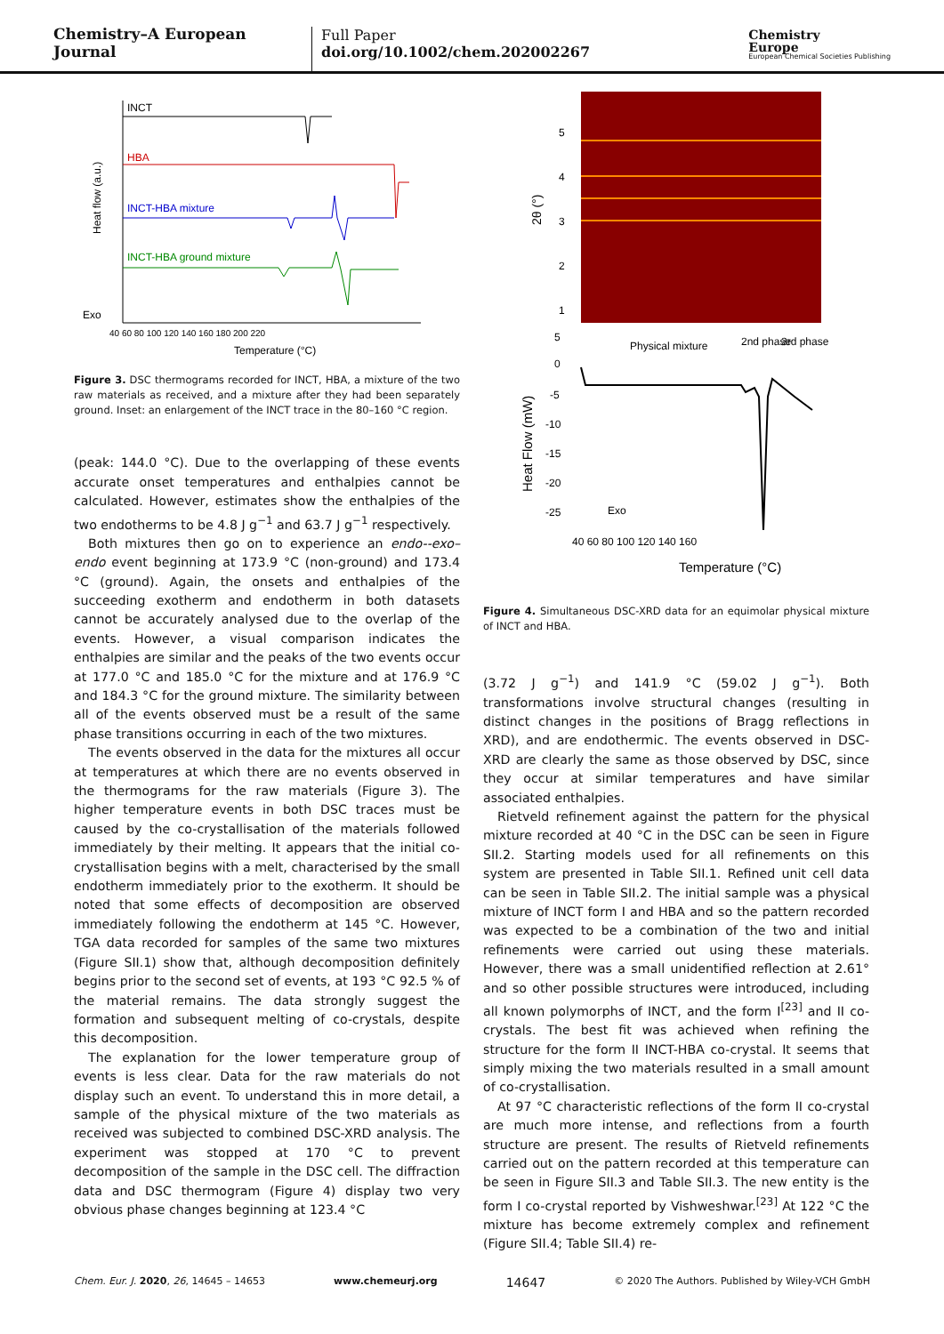Chemistry–A European Journal
Full Paper
doi.org/10.1002/chem.202002267
Chemistry
Europe
European Chemical Societies Publishing
INCT
HBA
INCT-HBA mixture
INCT-HBA ground mixture
Exo
40 60 80 100 120 140 160 180 200 220
Temperature (°C)
Heat flow (a.u.)
Figure 3. DSC thermograms recorded for INCT, HBA, a mixture of the two raw materials as received, and a mixture after they had been separately ground. Inset: an enlargement of the INCT trace in the 80–160 °C region.
(peak: 144.0 °C). Due to the overlapping of these events accurate onset temperatures and enthalpies cannot be calculated. However, estimates show the enthalpies of the two endotherms to be 4.8 J g<sup>−1</sup> and 63.7 J g<sup>−1</sup> respectively.
Both mixtures then go on to experience an endo--exo–endo event beginning at 173.9 °C (non-ground) and 173.4 °C (ground). Again, the onsets and enthalpies of the succeeding exotherm and endotherm in both datasets cannot be accurately analysed due to the overlap of the events. However, a visual comparison indicates the enthalpies are similar and the peaks of the two events occur at 177.0 °C and 185.0 °C for the mixture and at 176.9 °C and 184.3 °C for the ground mixture. The similarity between all of the events observed must be a result of the same phase transitions occurring in each of the two mixtures.
The events observed in the data for the mixtures all occur at temperatures at which there are no events observed in the thermograms for the raw materials (Figure 3). The higher temperature events in both DSC traces must be caused by the co-crystallisation of the materials followed immediately by their melting. It appears that the initial co-crystallisation begins with a melt, characterised by the small endotherm immediately prior to the exotherm. It should be noted that some effects of decomposition are observed immediately following the endotherm at 145 °C. However, TGA data recorded for samples of the same two mixtures (Figure SII.1) show that, although decomposition definitely begins prior to the second set of events, at 193 °C 92.5 % of the material remains. The data strongly suggest the formation and subsequent melting of co-crystals, despite this decomposition.
The explanation for the lower temperature group of events is less clear. Data for the raw materials do not display such an event. To understand this in more detail, a sample of the physical mixture of the two materials as received was subjected to combined DSC-XRD analysis. The experiment was stopped at 170 °C to prevent decomposition of the sample in the DSC cell. The diffraction data and DSC thermogram (Figure 4) display two very obvious phase changes beginning at 123.4 °C
5
4
3
2
1
2θ (°)
Physical mixture
2nd phase
3rd phase
5
0
-5
-10
-15
-20
-25
Exo
40 60 80 100 120 140 160
Temperature (°C)
Heat Flow (mW)
Figure 4. Simultaneous DSC-XRD data for an equimolar physical mixture of INCT and HBA.
(3.72 J g<sup>−1</sup>) and 141.9 °C (59.02 J g<sup>−1</sup>). Both transformations involve structural changes (resulting in distinct changes in the positions of Bragg reflections in XRD), and are endothermic. The events observed in DSC-XRD are clearly the same as those observed by DSC, since they occur at similar temperatures and have similar associated enthalpies.
Rietveld refinement against the pattern for the physical mixture recorded at 40 °C in the DSC can be seen in Figure SII.2. Starting models used for all refinements on this system are presented in Table SII.1. Refined unit cell data can be seen in Table SII.2. The initial sample was a physical mixture of INCT form I and HBA and so the pattern recorded was expected to be a combination of the two and initial refinements were carried out using these materials. However, there was a small unidentified reflection at 2.61° and so other possible structures were introduced, including all known polymorphs of INCT, and the form I<sup>[23]</sup> and II co-crystals. The best fit was achieved when refining the structure for the form II INCT-HBA co-crystal. It seems that simply mixing the two materials resulted in a small amount of co-crystallisation.
At 97 °C characteristic reflections of the form II co-crystal are much more intense, and reflections from a fourth structure are present. The results of Rietveld refinements carried out on the pattern recorded at this temperature can be seen in Figure SII.3 and Table SII.3. The new entity is the form I co-crystal reported by Vishweshwar.<sup>[23]</sup> At 122 °C the mixture has become extremely complex and refinement (Figure SII.4; Table SII.4) re-
Chem. Eur. J. 2020, 26, 14645 – 14653 www.chemeurj.org 14647 © 2020 The Authors. Published by Wiley-VCH GmbH